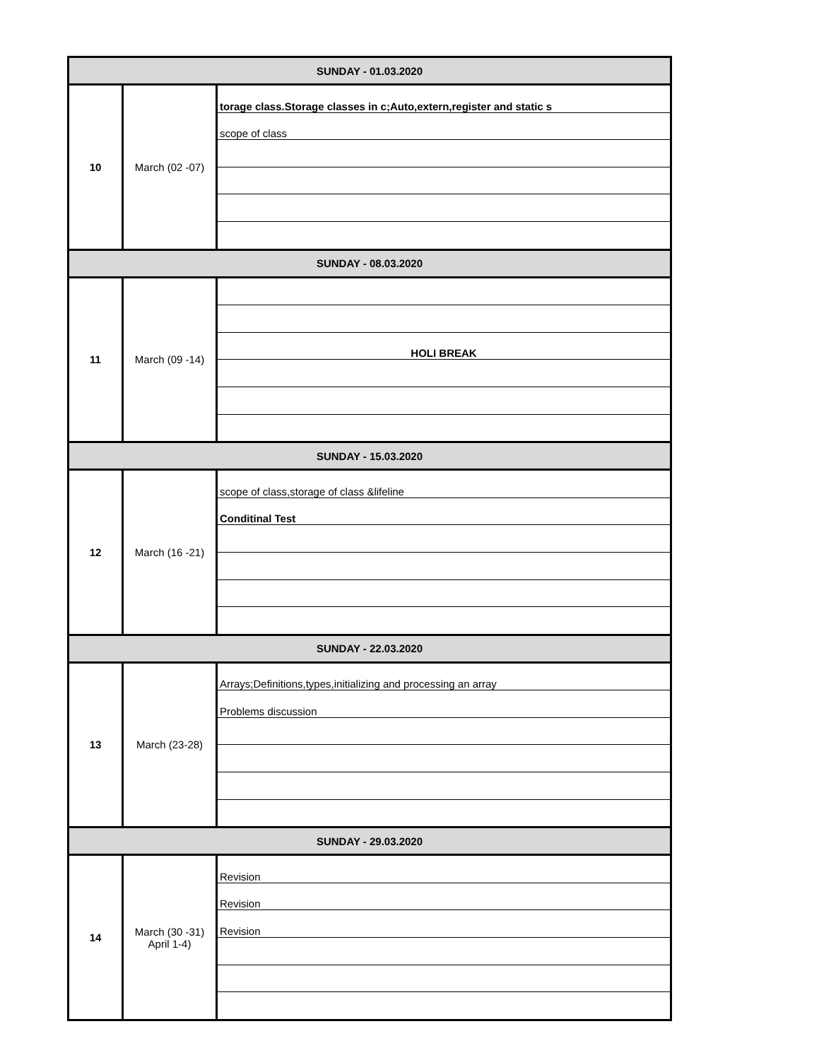| SUNDAY - 01.03.2020 | | |
| 10 | March (02 -07) | torage class.Storage classes in c;Auto,extern,register and static s |
| | | scope of class |
| SUNDAY - 08.03.2020 | | |
| 11 | March (09 -14) | |
| | | HOLI BREAK |
| SUNDAY - 15.03.2020 | | |
| 12 | March (16 -21) | scope of class,storage of class &lifeline |
| | | Conditinal Test |
| SUNDAY - 22.03.2020 | | |
| 13 | March (23-28) | Arrays;Definitions,types,initializing and processing an array |
| | | Problems discussion |
| SUNDAY - 29.03.2020 | | |
| 14 | March (30 -31) April 1-4) | Revision |
| | | Revision |
| | | Revision |